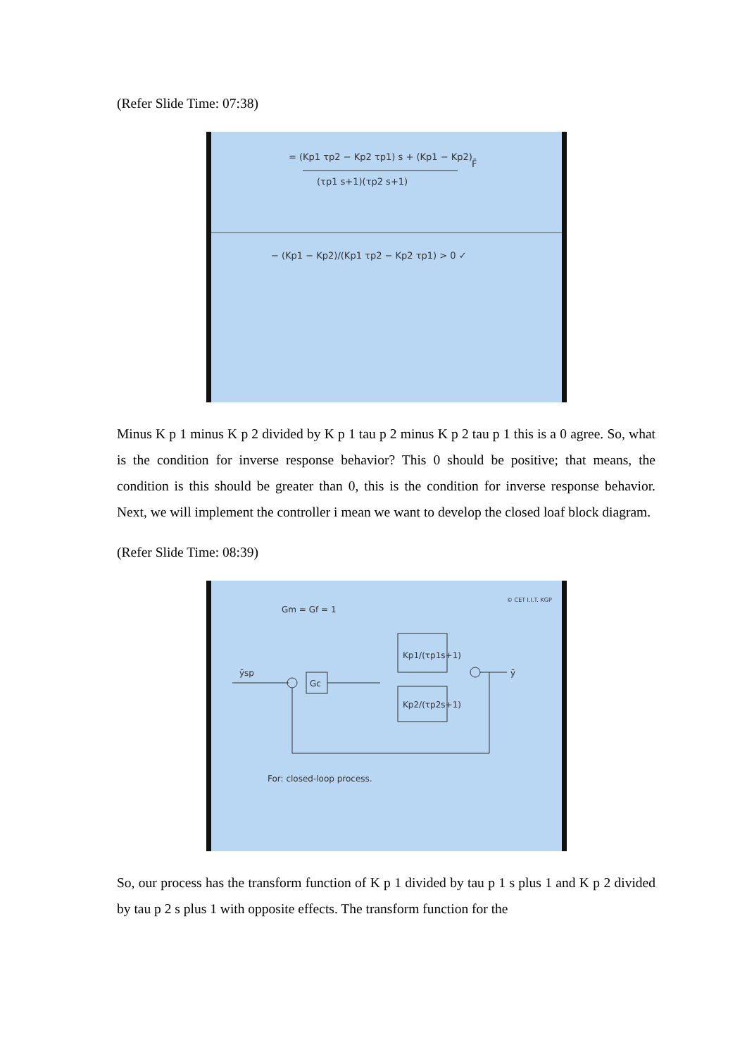(Refer Slide Time: 07:38)
= (Kp1 τp2 − Kp2 τp1) s + (Kp1 − Kp2)
(τp1 s+1)(τp2 s+1)
F̄
− (Kp1 − Kp2)/(Kp1 τp2 − Kp2 τp1) > 0 ✓
Minus K p 1 minus K p 2 divided by K p 1 tau p 2 minus K p 2 tau p 1 this is a 0 agree. So, what is the condition for inverse response behavior? This 0 should be positive; that means, the condition is this should be greater than 0, this is the condition for inverse response behavior. Next, we will implement the controller i mean we want to develop the closed loaf block diagram.
(Refer Slide Time: 08:39)
Gm = Gf = 1
© CET I.I.T. KGP
ȳsp
Gc
Kp1/(τp1s+1)
Kp2/(τp2s+1)
ȳ
For: closed-loop process.
So, our process has the transform function of K p 1 divided by tau p 1 s plus 1 and K p 2 divided by tau p 2 s plus 1 with opposite effects. The transform function for the